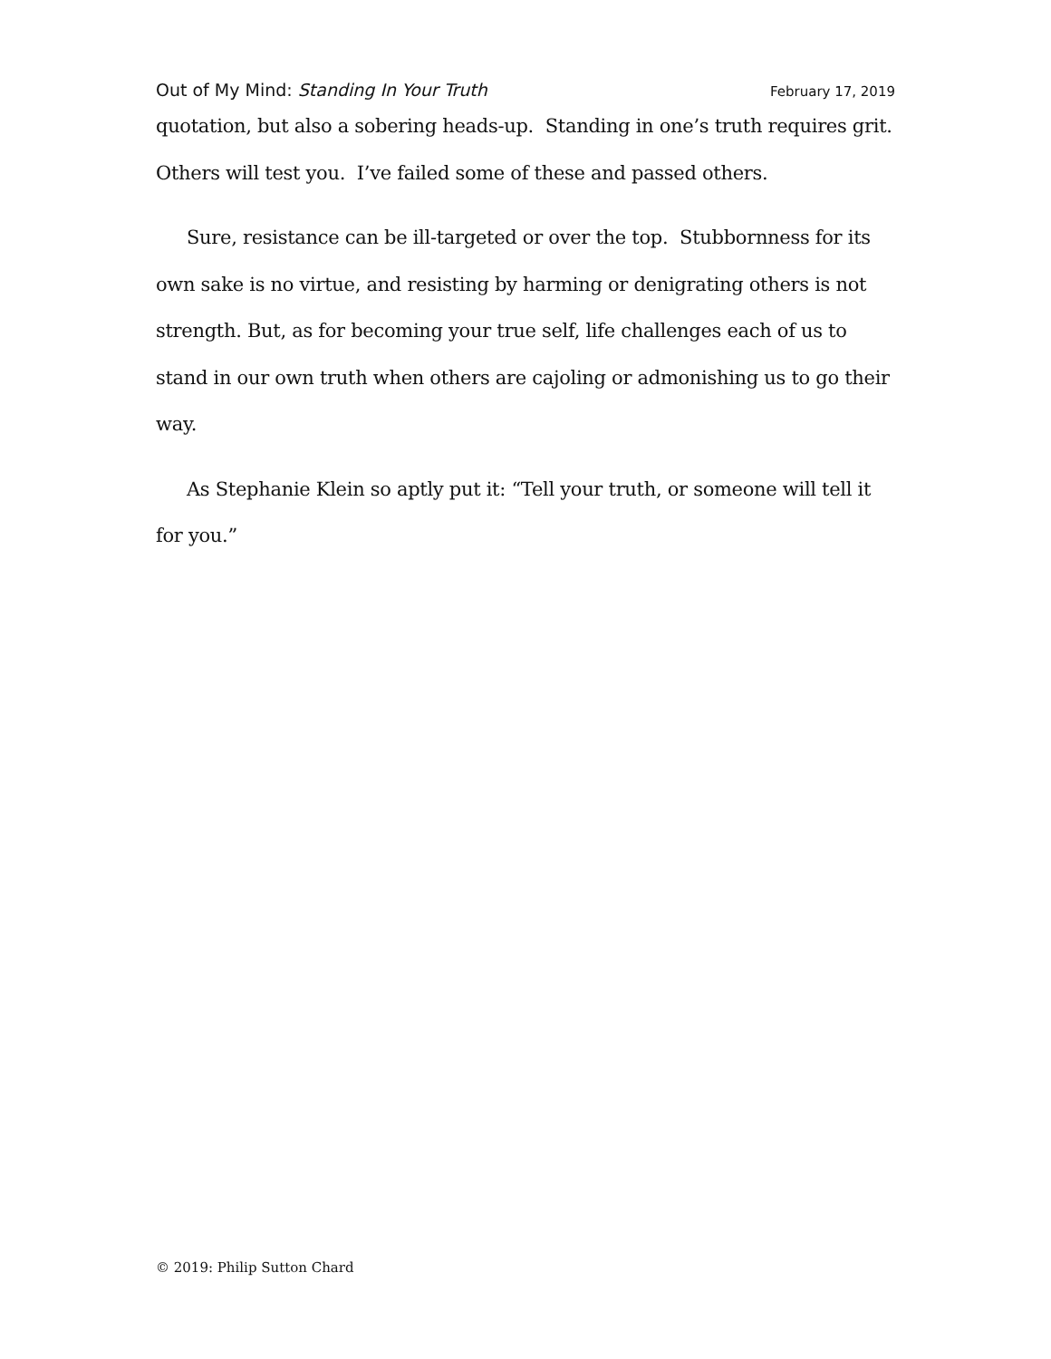Out of My Mind: Standing In Your Truth February 17, 2019
quotation, but also a sobering heads-up. Standing in one’s truth requires grit. Others will test you. I’ve failed some of these and passed others.
Sure, resistance can be ill-targeted or over the top. Stubbornness for its own sake is no virtue, and resisting by harming or denigrating others is not strength. But, as for becoming your true self, life challenges each of us to stand in our own truth when others are cajoling or admonishing us to go their way.
As Stephanie Klein so aptly put it: “Tell your truth, or someone will tell it for you.”
© 2019: Philip Sutton Chard